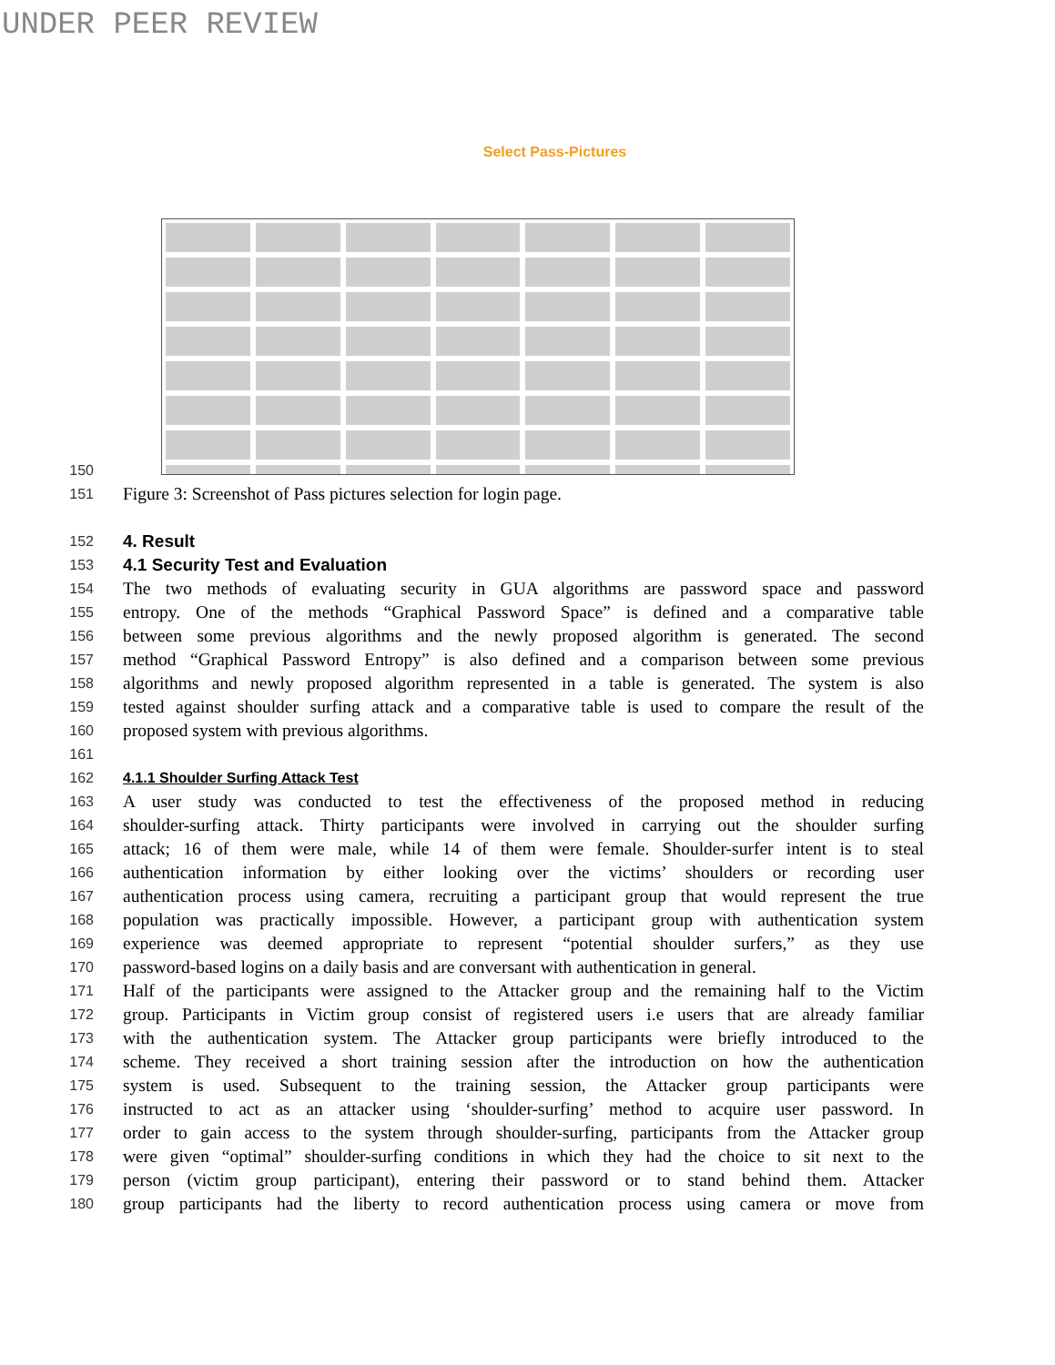UNDER PEER REVIEW
Select Pass-Pictures
150
151 Figure 3: Screenshot of Pass pictures selection for login page.
152 4. Result
153 4.1 Security Test and Evaluation
154 The two methods of evaluating security in GUA algorithms are password space and password
155 entropy. One of the methods “Graphical Password Space” is defined and a comparative table
156 between some previous algorithms and the newly proposed algorithm is generated. The second
157 method “Graphical Password Entropy” is also defined and a comparison between some previous
158 algorithms and newly proposed algorithm represented in a table is generated. The system is also
159 tested against shoulder surfing attack and a comparative table is used to compare the result of the
160 proposed system with previous algorithms.
161
162 4.1.1 Shoulder Surfing Attack Test
163 A user study was conducted to test the effectiveness of the proposed method in reducing
164 shoulder-surfing attack. Thirty participants were involved in carrying out the shoulder surfing
165 attack; 16 of them were male, while 14 of them were female. Shoulder-surfer intent is to steal
166 authentication information by either looking over the victims’ shoulders or recording user
167 authentication process using camera, recruiting a participant group that would represent the true
168 population was practically impossible. However, a participant group with authentication system
169 experience was deemed appropriate to represent “potential shoulder surfers,” as they use
170 password-based logins on a daily basis and are conversant with authentication in general.
171 Half of the participants were assigned to the Attacker group and the remaining half to the Victim
172 group. Participants in Victim group consist of registered users i.e users that are already familiar
173 with the authentication system. The Attacker group participants were briefly introduced to the
174 scheme. They received a short training session after the introduction on how the authentication
175 system is used. Subsequent to the training session, the Attacker group participants were
176 instructed to act as an attacker using ‘shoulder-surfing’ method to acquire user password. In
177 order to gain access to the system through shoulder-surfing, participants from the Attacker group
178 were given “optimal” shoulder-surfing conditions in which they had the choice to sit next to the
179 person (victim group participant), entering their password or to stand behind them. Attacker
180 group participants had the liberty to record authentication process using camera or move from